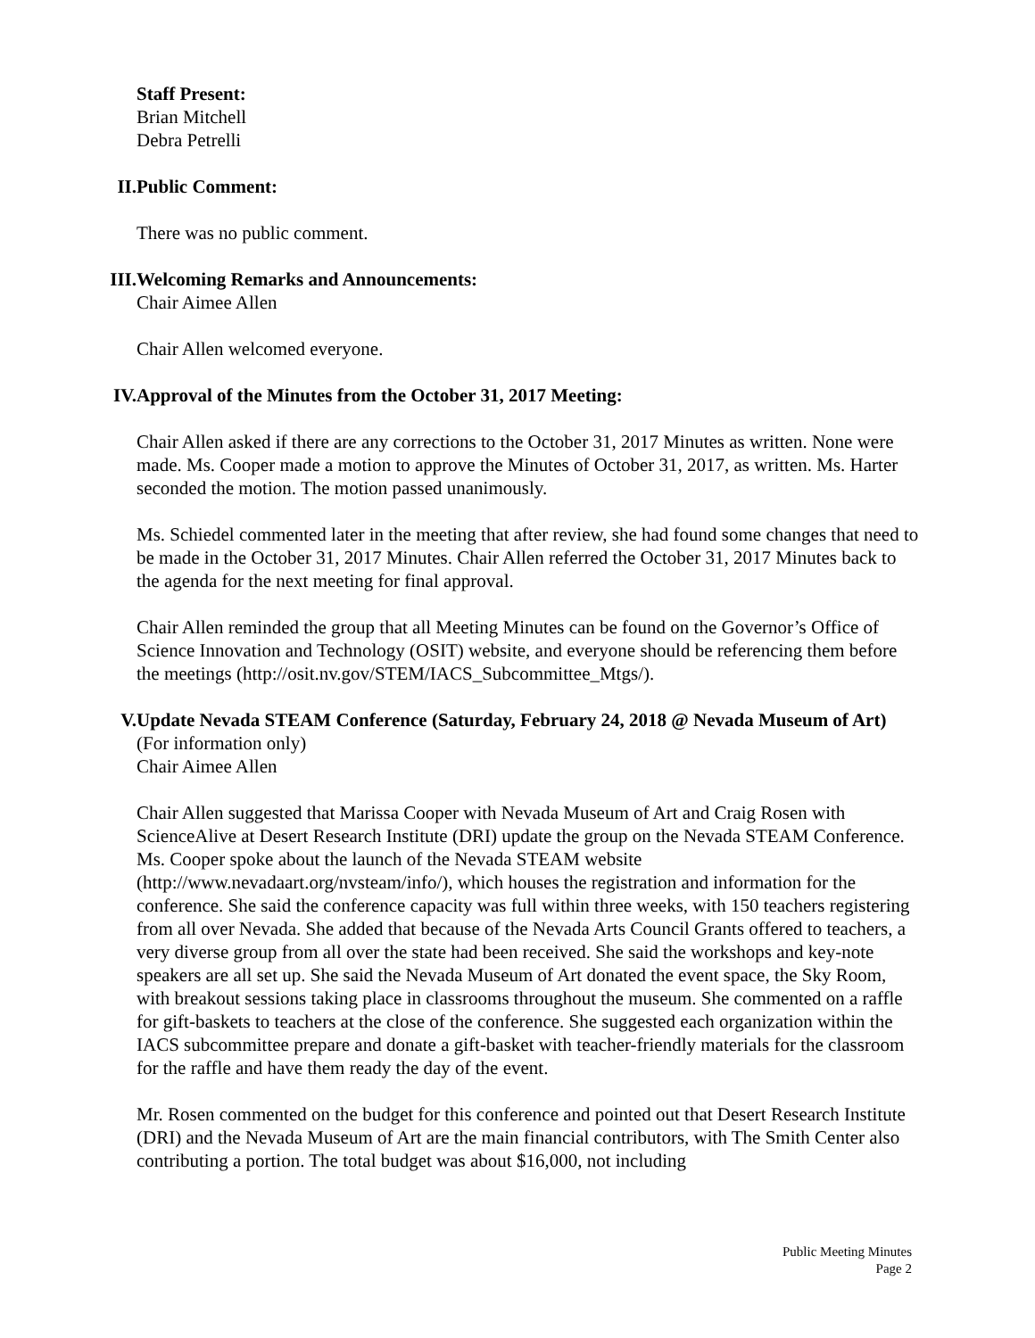Staff Present:
Brian Mitchell
Debra Petrelli
II. Public Comment:
There was no public comment.
III. Welcoming Remarks and Announcements:
Chair Aimee Allen
Chair Allen welcomed everyone.
IV. Approval of the Minutes from the October 31, 2017 Meeting:
Chair Allen asked if there are any corrections to the October 31, 2017 Minutes as written. None were made. Ms. Cooper made a motion to approve the Minutes of October 31, 2017, as written. Ms. Harter seconded the motion. The motion passed unanimously.
Ms. Schiedel commented later in the meeting that after review, she had found some changes that need to be made in the October 31, 2017 Minutes. Chair Allen referred the October 31, 2017 Minutes back to the agenda for the next meeting for final approval.
Chair Allen reminded the group that all Meeting Minutes can be found on the Governor’s Office of Science Innovation and Technology (OSIT) website, and everyone should be referencing them before the meetings (http://osit.nv.gov/STEM/IACS_Subcommittee_Mtgs/).
V. Update Nevada STEAM Conference (Saturday, February 24, 2018 @ Nevada Museum of Art) (For information only)
Chair Aimee Allen
Chair Allen suggested that Marissa Cooper with Nevada Museum of Art and Craig Rosen with ScienceAlive at Desert Research Institute (DRI) update the group on the Nevada STEAM Conference. Ms. Cooper spoke about the launch of the Nevada STEAM website (http://www.nevadaart.org/nvsteam/info/), which houses the registration and information for the conference. She said the conference capacity was full within three weeks, with 150 teachers registering from all over Nevada. She added that because of the Nevada Arts Council Grants offered to teachers, a very diverse group from all over the state had been received. She said the workshops and key-note speakers are all set up. She said the Nevada Museum of Art donated the event space, the Sky Room, with breakout sessions taking place in classrooms throughout the museum. She commented on a raffle for gift-baskets to teachers at the close of the conference. She suggested each organization within the IACS subcommittee prepare and donate a gift-basket with teacher-friendly materials for the classroom for the raffle and have them ready the day of the event.
Mr. Rosen commented on the budget for this conference and pointed out that Desert Research Institute (DRI) and the Nevada Museum of Art are the main financial contributors, with The Smith Center also contributing a portion. The total budget was about $16,000, not including
Public Meeting Minutes
Page 2